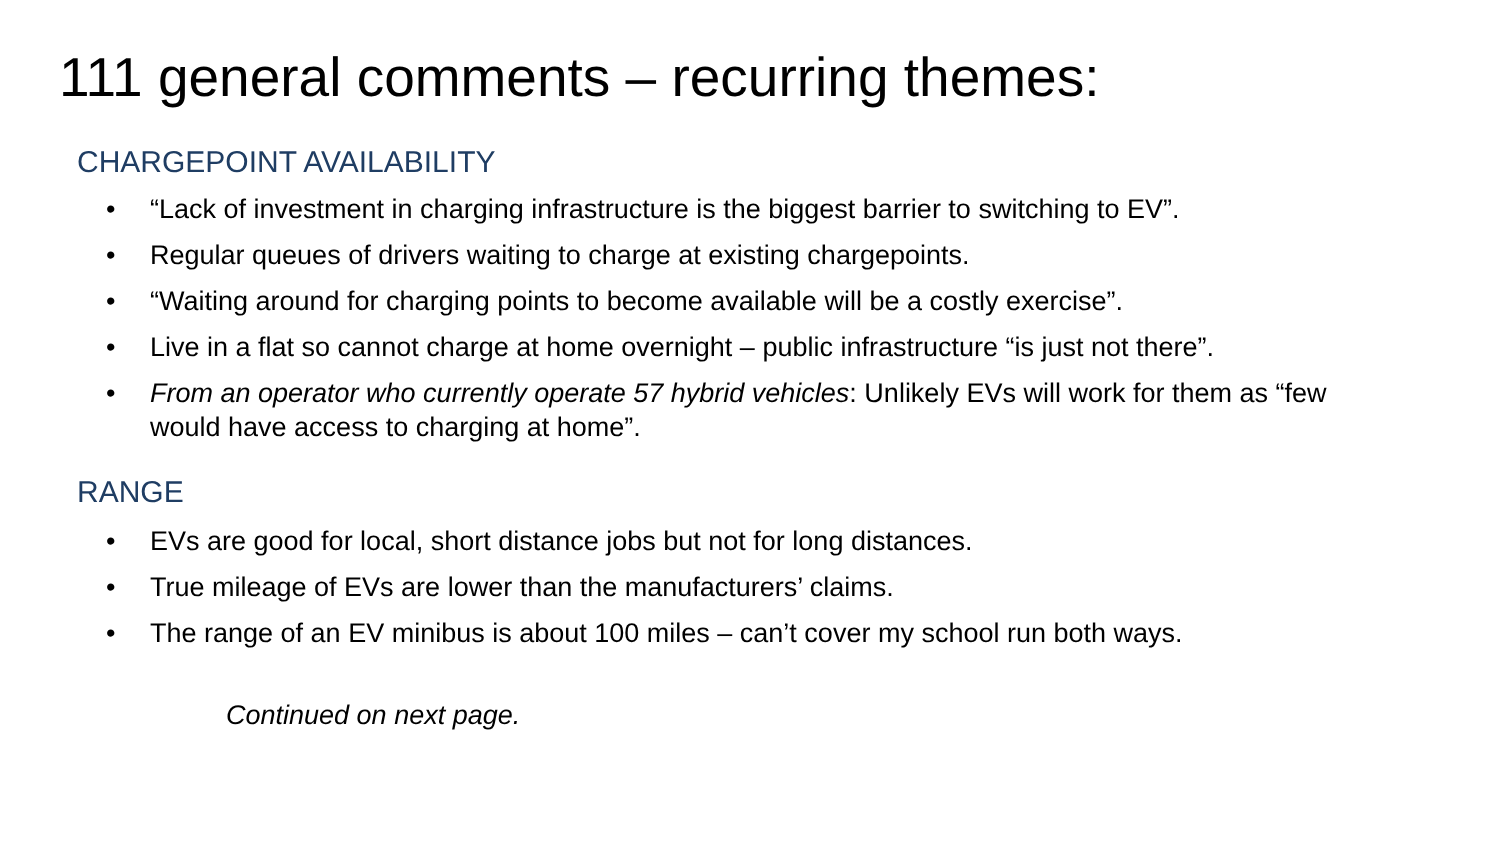111 general comments – recurring themes:
CHARGEPOINT AVAILABILITY
• “Lack of investment in charging infrastructure is the biggest barrier to switching to EV”.
• Regular queues of drivers waiting to charge at existing chargepoints.
• “Waiting around for charging points to become available will be a costly exercise”.
• Live in a flat so cannot charge at home overnight – public infrastructure “is just not there”.
• From an operator who currently operate 57 hybrid vehicles: Unlikely EVs will work for them as “few would have access to charging at home”.
RANGE
• EVs are good for local, short distance jobs but not for long distances.
• True mileage of EVs are lower than the manufacturers’ claims.
• The range of an EV minibus is about 100 miles – can’t cover my school run both ways.
Continued on next page.